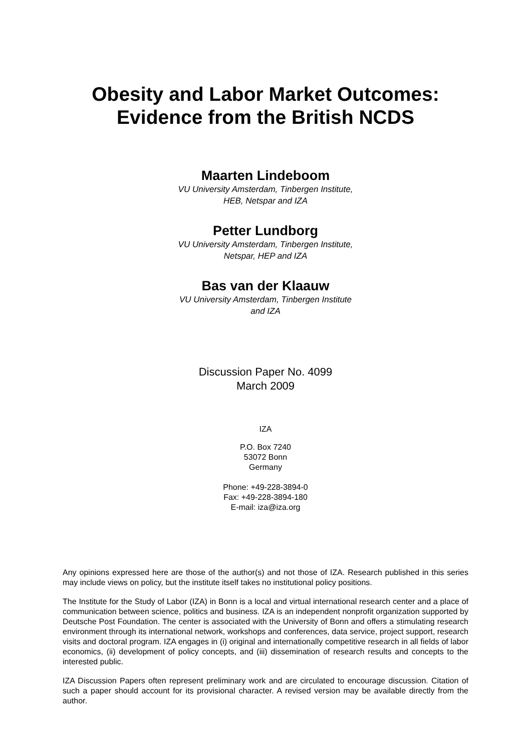Obesity and Labor Market Outcomes:
Evidence from the British NCDS
Maarten Lindeboom
VU University Amsterdam, Tinbergen Institute,
HEB, Netspar and IZA
Petter Lundborg
VU University Amsterdam, Tinbergen Institute,
Netspar, HEP and IZA
Bas van der Klaauw
VU University Amsterdam, Tinbergen Institute
and IZA
Discussion Paper No. 4099
March 2009
IZA
P.O. Box 7240
53072 Bonn
Germany
Phone: +49-228-3894-0
Fax: +49-228-3894-180
E-mail: iza@iza.org
Any opinions expressed here are those of the author(s) and not those of IZA. Research published in this series may include views on policy, but the institute itself takes no institutional policy positions.
The Institute for the Study of Labor (IZA) in Bonn is a local and virtual international research center and a place of communication between science, politics and business. IZA is an independent nonprofit organization supported by Deutsche Post Foundation. The center is associated with the University of Bonn and offers a stimulating research environment through its international network, workshops and conferences, data service, project support, research visits and doctoral program. IZA engages in (i) original and internationally competitive research in all fields of labor economics, (ii) development of policy concepts, and (iii) dissemination of research results and concepts to the interested public.
IZA Discussion Papers often represent preliminary work and are circulated to encourage discussion. Citation of such a paper should account for its provisional character. A revised version may be available directly from the author.